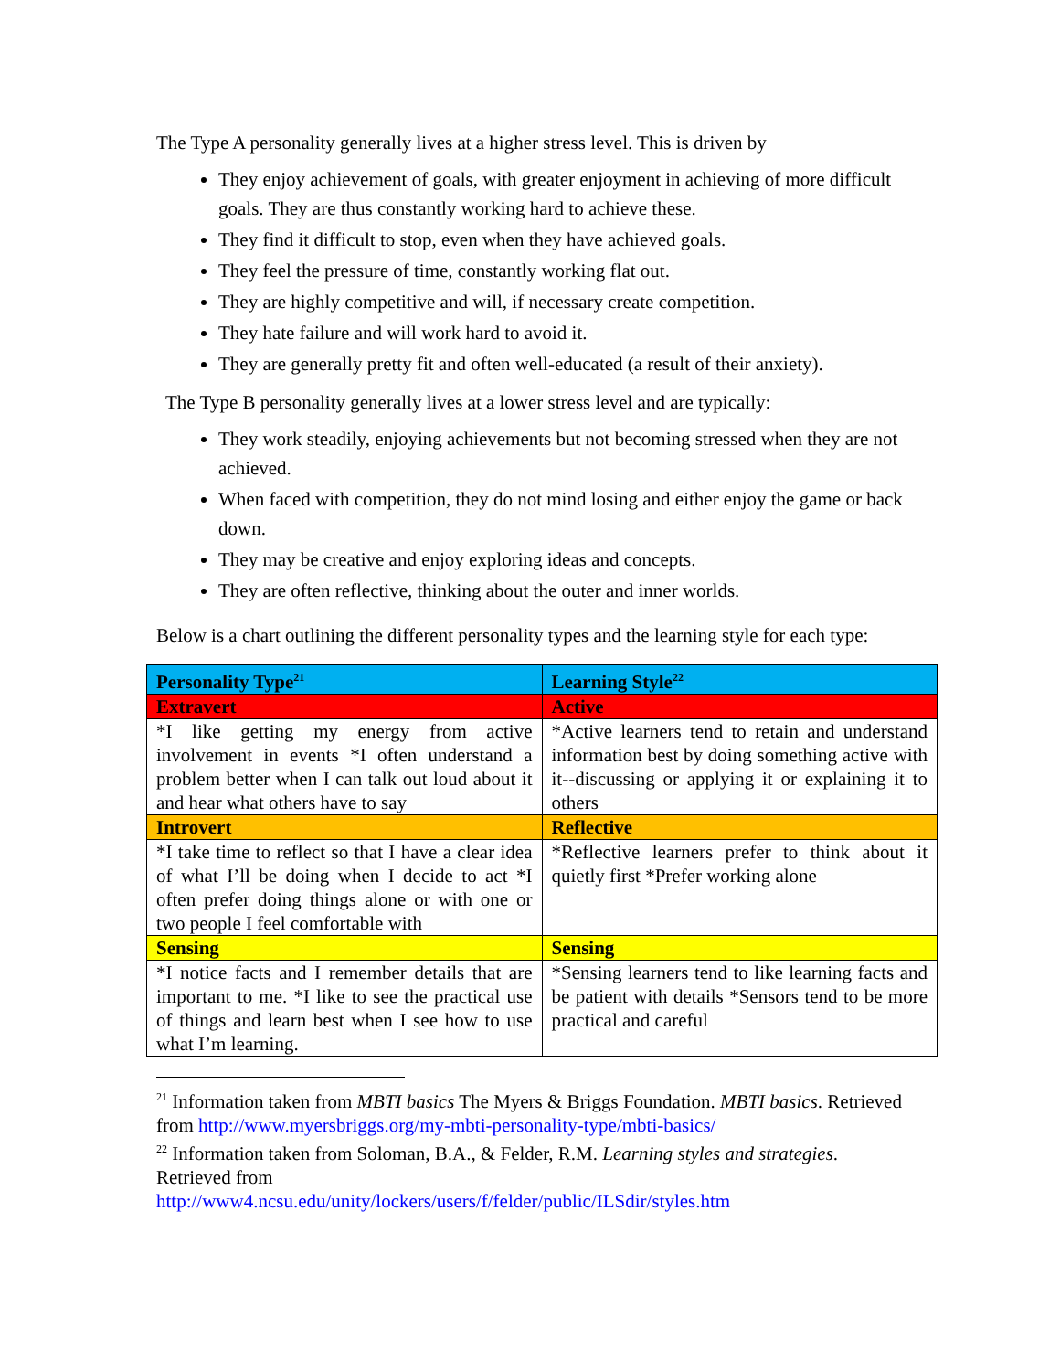The Type A personality generally lives at a higher stress level. This is driven by
They enjoy achievement of goals, with greater enjoyment in achieving of more difficult goals. They are thus constantly working hard to achieve these.
They find it difficult to stop, even when they have achieved goals.
They feel the pressure of time, constantly working flat out.
They are highly competitive and will, if necessary create competition.
They hate failure and will work hard to avoid it.
They are generally pretty fit and often well-educated (a result of their anxiety).
The Type B personality generally lives at a lower stress level and are typically:
They work steadily, enjoying achievements but not becoming stressed when they are not achieved.
When faced with competition, they do not mind losing and either enjoy the game or back down.
They may be creative and enjoy exploring ideas and concepts.
They are often reflective, thinking about the outer and inner worlds.
Below is a chart outlining the different personality types and the learning style for each type:
| Personality Type<sup>21</sup> | Learning Style<sup>22</sup> |
| Extravert | Active |
| *I like getting my energy from active involvement in events *I often understand a problem better when I can talk out loud about it and hear what others have to say | *Active learners tend to retain and understand information best by doing something active with it--discussing or applying it or explaining it to others |
| Introvert | Reflective |
| *I take time to reflect so that I have a clear idea of what I’ll be doing when I decide to act *I often prefer doing things alone or with one or two people I feel comfortable with | *Reflective learners prefer to think about it quietly first *Prefer working alone |
| Sensing | Sensing |
| *I notice facts and I remember details that are important to me. *I like to see the practical use of things and learn best when I see how to use what I’m learning. | *Sensing learners tend to like learning facts and be patient with details *Sensors tend to be more practical and careful |
<sup>21</sup> Information taken from MBTI basics The Myers & Briggs Foundation. MBTI basics. Retrieved from http://www.myersbriggs.org/my-mbti-personality-type/mbti-basics/
<sup>22</sup> Information taken from Soloman, B.A., & Felder, R.M. Learning styles and strategies. Retrieved from
http://www4.ncsu.edu/unity/lockers/users/f/felder/public/ILSdir/styles.htm